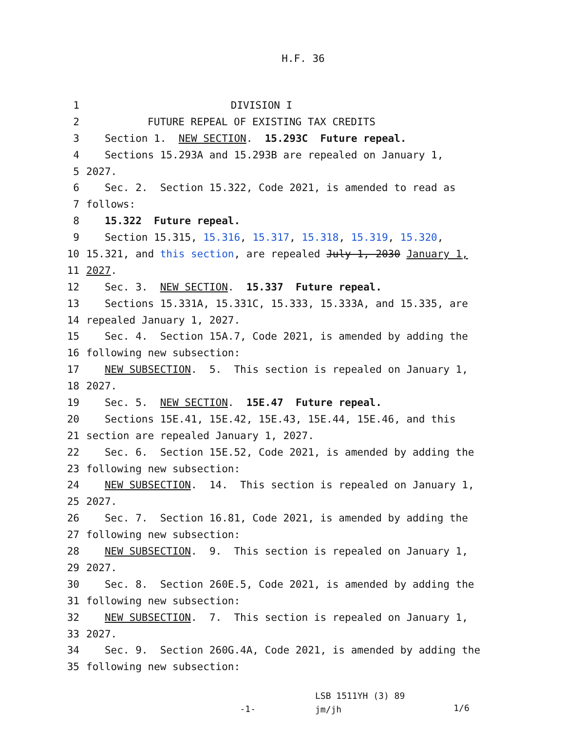H.F. 36
1 DIVISION I
2 FUTURE REPEAL OF EXISTING TAX CREDITS
3 Section 1. NEW SECTION. 15.293C Future repeal.
4 Sections 15.293A and 15.293B are repealed on January 1,
5 2027.
6 Sec. 2. Section 15.322, Code 2021, is amended to read as
7 follows:
8 15.322 Future repeal.
9 Section 15.315, 15.316, 15.317, 15.318, 15.319, 15.320,
10 15.321, and this section, are repealed July 1, 2030 January 1,
11 2027.
12 Sec. 3. NEW SECTION. 15.337 Future repeal.
13 Sections 15.331A, 15.331C, 15.333, 15.333A, and 15.335, are
14 repealed January 1, 2027.
15 Sec. 4. Section 15A.7, Code 2021, is amended by adding the
16 following new subsection:
17 NEW SUBSECTION. 5. This section is repealed on January 1,
18 2027.
19 Sec. 5. NEW SECTION. 15E.47 Future repeal.
20 Sections 15E.41, 15E.42, 15E.43, 15E.44, 15E.46, and this
21 section are repealed January 1, 2027.
22 Sec. 6. Section 15E.52, Code 2021, is amended by adding the
23 following new subsection:
24 NEW SUBSECTION. 14. This section is repealed on January 1,
25 2027.
26 Sec. 7. Section 16.81, Code 2021, is amended by adding the
27 following new subsection:
28 NEW SUBSECTION. 9. This section is repealed on January 1,
29 2027.
30 Sec. 8. Section 260E.5, Code 2021, is amended by adding the
31 following new subsection:
32 NEW SUBSECTION. 7. This section is repealed on January 1,
33 2027.
34 Sec. 9. Section 260G.4A, Code 2021, is amended by adding the
35 following new subsection:
-1-
LSB 1511YH (3) 89
jm/jh
1/6